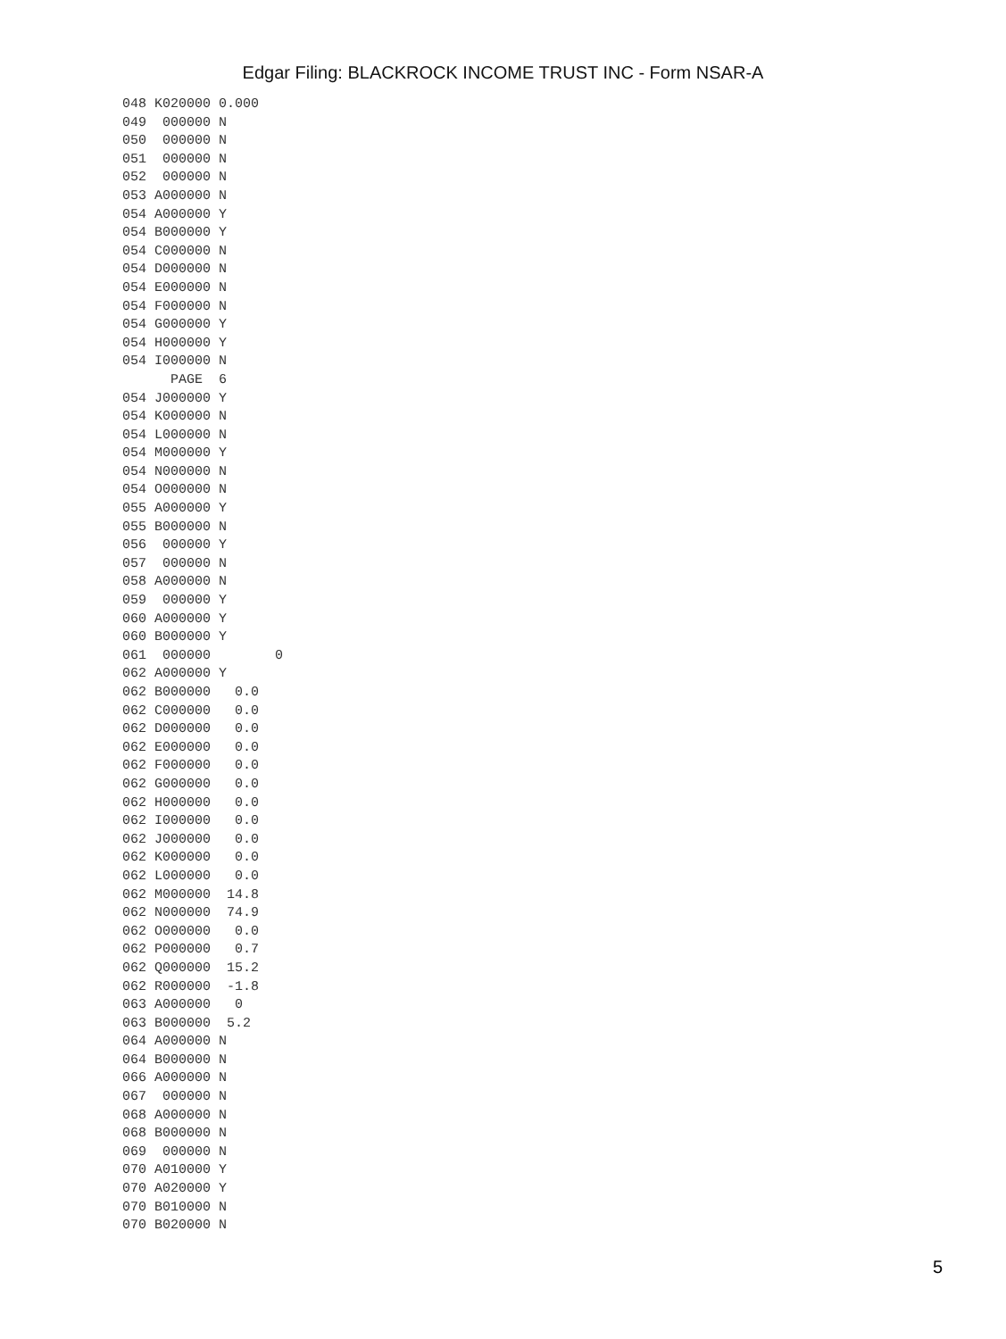Edgar Filing: BLACKROCK INCOME TRUST INC - Form NSAR-A
048 K020000 0.000
049  000000 N
050  000000 N
051  000000 N
052  000000 N
053 A000000 N
054 A000000 Y
054 B000000 Y
054 C000000 N
054 D000000 N
054 E000000 N
054 F000000 N
054 G000000 Y
054 H000000 Y
054 I000000 N
      PAGE  6
054 J000000 Y
054 K000000 N
054 L000000 N
054 M000000 Y
054 N000000 N
054 O000000 N
055 A000000 Y
055 B000000 N
056  000000 Y
057  000000 N
058 A000000 N
059  000000 Y
060 A000000 Y
060 B000000 Y
061  000000        0
062 A000000 Y
062 B000000   0.0
062 C000000   0.0
062 D000000   0.0
062 E000000   0.0
062 F000000   0.0
062 G000000   0.0
062 H000000   0.0
062 I000000   0.0
062 J000000   0.0
062 K000000   0.0
062 L000000   0.0
062 M000000  14.8
062 N000000  74.9
062 O000000   0.0
062 P000000   0.7
062 Q000000  15.2
062 R000000  -1.8
063 A000000   0
063 B000000  5.2
064 A000000 N
064 B000000 N
066 A000000 N
067  000000 N
068 A000000 N
068 B000000 N
069  000000 N
070 A010000 Y
070 A020000 Y
070 B010000 N
070 B020000 N
5